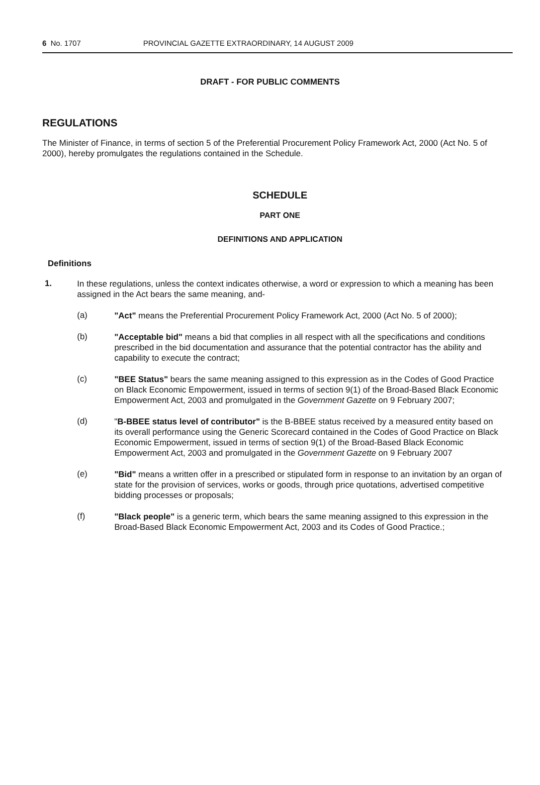6 No. 1707 PROVINCIAL GAZETTE EXTRAORDINARY, 14 AUGUST 2009
DRAFT - FOR PUBLIC COMMENTS
REGULATIONS
The Minister of Finance, in terms of section 5 of the Preferential Procurement Policy Framework Act, 2000 (Act No. 5 of 2000), hereby promulgates the regulations contained in the Schedule.
SCHEDULE
PART ONE
DEFINITIONS AND APPLICATION
Definitions
1.
In these regulations, unless the context indicates otherwise, a word or expression to which a meaning has been assigned in the Act bears the same meaning, and-
(a)
"Act" means the Preferential Procurement Policy Framework Act, 2000 (Act No. 5 of 2000);
(b)
"Acceptable bid" means a bid that complies in all respect with all the specifications and conditions prescribed in the bid documentation and assurance that the potential contractor has the ability and capability to execute the contract;
(c)
"BEE Status" bears the same meaning assigned to this expression as in the Codes of Good Practice on Black Economic Empowerment, issued in terms of section 9(1) of the Broad-Based Black Economic Empowerment Act, 2003 and promulgated in the Government Gazette on 9 February 2007;
(d)
"B-BBEE status level of contributor" is the B-BBEE status received by a measured entity based on its overall performance using the Generic Scorecard contained in the Codes of Good Practice on Black Economic Empowerment, issued in terms of section 9(1) of the Broad-Based Black Economic Empowerment Act, 2003 and promulgated in the Government Gazette on 9 February 2007
(e)
"Bid" means a written offer in a prescribed or stipulated form in response to an invitation by an organ of state for the provision of services, works or goods, through price quotations, advertised competitive bidding processes or proposals;
(f)
"Black people" is a generic term, which bears the same meaning assigned to this expression in the Broad-Based Black Economic Empowerment Act, 2003 and its Codes of Good Practice.;